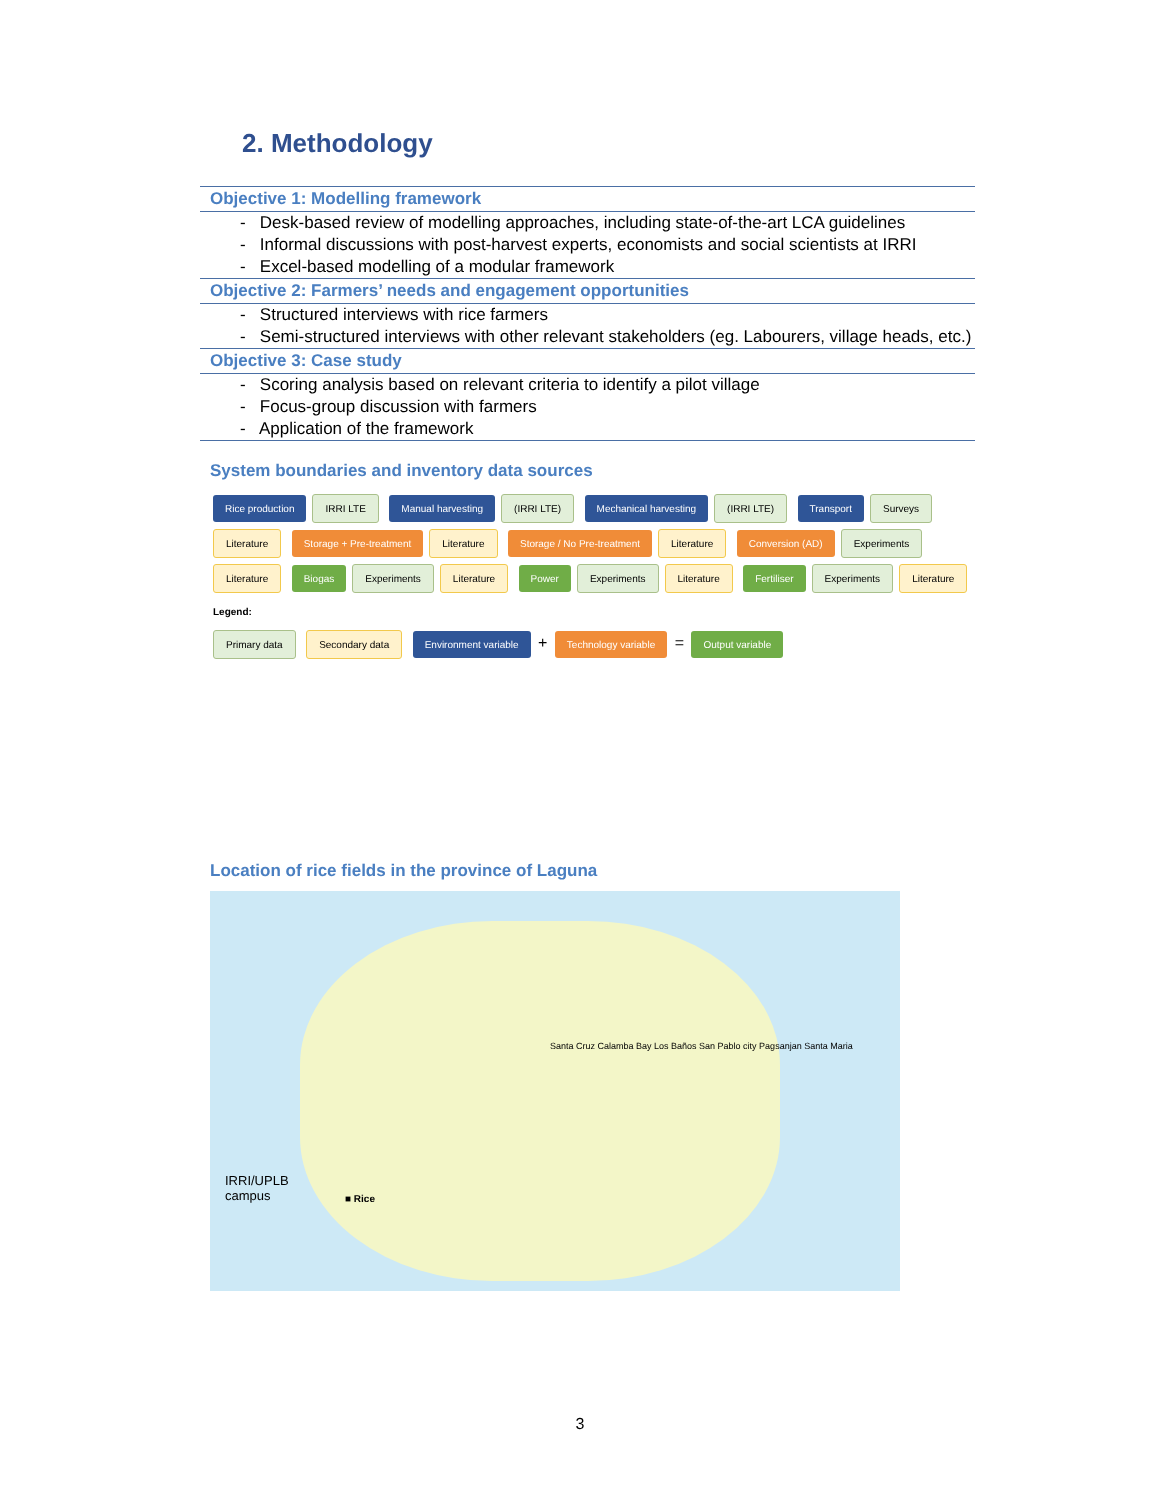2. Methodology
| Objective 1: Modelling framework |
| --- |
| - Desk-based review of modelling approaches, including state-of-the-art LCA guidelines |
| - Informal discussions with post-harvest experts, economists and social scientists at IRRI |
| - Excel-based modelling of a modular framework |
| Objective 2: Farmers’ needs and engagement opportunities |
| - Structured interviews with rice farmers |
| - Semi-structured interviews with other relevant stakeholders (eg. Labourers, village heads, etc.) |
| Objective 3: Case study |
| - Scoring analysis based on relevant criteria to identify a pilot village |
| - Focus-group discussion with farmers |
| - Application of the framework |
System boundaries and inventory data sources
Rice production IRRI LTE Manual harvesting (IRRI LTE) Mechanical harvesting (IRRI LTE) Transport Surveys Literature Storage + Pre-treatment Literature Storage / No Pre-treatment Literature Conversion (AD) Experiments Literature Biogas Experiments Literature Power Experiments Literature Fertiliser Experiments Literature
Legend:
Primary data Secondary data Environment variable + Technology variable = Output variable
Location of rice fields in the province of Laguna
IRRI/UPLB
campus
■ Rice
Santa Cruz Calamba Bay Los Baños San Pablo city Pagsanjan Santa Maria
3